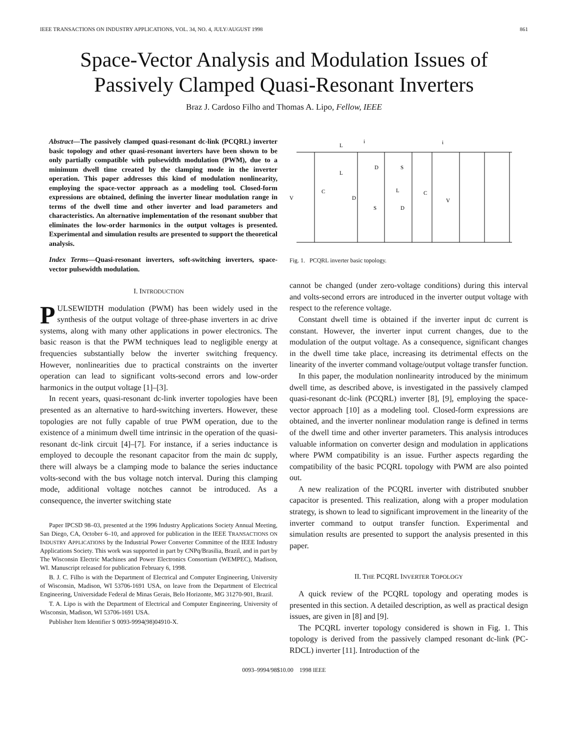IEEE TRANSACTIONS ON INDUSTRY APPLICATIONS, VOL. 34, NO. 4, JULY/AUGUST 1998 861
Space-Vector Analysis and Modulation Issues of
Passively Clamped Quasi-Resonant Inverters
Braz J. Cardoso Filho and Thomas A. Lipo, Fellow, IEEE
Abstract—The passively clamped quasi-resonant dc-link (PCQRL) inverter basic topology and other quasi-resonant inverters have been shown to be only partially compatible with pulsewidth modulation (PWM), due to a minimum dwell time created by the clamping mode in the inverter operation. This paper addresses this kind of modulation nonlinearity, employing the space-vector approach as a modeling tool. Closed-form expressions are obtained, defining the inverter linear modulation range in terms of the dwell time and other inverter and load parameters and characteristics. An alternative implementation of the resonant snubber that eliminates the low-order harmonics in the output voltages is presented. Experimental and simulation results are presented to support the theoretical analysis.
Index Terms—Quasi-resonant inverters, soft-switching inverters, space-vector pulsewidth modulation.
I. INTRODUCTION
PULSEWIDTH modulation (PWM) has been widely used in the synthesis of the output voltage of three-phase inverters in ac drive systems, along with many other applications in power electronics. The basic reason is that the PWM techniques lead to negligible energy at frequencies substantially below the inverter switching frequency. However, nonlinearities due to practical constraints on the inverter operation can lead to significant volts-second errors and low-order harmonics in the output voltage [1]–[3].
In recent years, quasi-resonant dc-link inverter topologies have been presented as an alternative to hard-switching inverters. However, these topologies are not fully capable of true PWM operation, due to the existence of a minimum dwell time intrinsic in the operation of the quasi-resonant dc-link circuit [4]–[7]. For instance, if a series inductance is employed to decouple the resonant capacitor from the main dc supply, there will always be a clamping mode to balance the series inductance volts-second with the bus voltage notch interval. During this clamping mode, additional voltage notches cannot be introduced. As a consequence, the inverter switching state
Paper IPCSD 98–03, presented at the 1996 Industry Applications Society Annual Meeting, San Diego, CA, October 6–10, and approved for publication in the IEEE TRANSACTIONS ON INDUSTRY APPLICATIONS by the Industrial Power Converter Committee of the IEEE Industry Applications Society. This work was supported in part by CNPq/Brasilia, Brazil, and in part by The Wisconsin Electric Machines and Power Electronics Consortium (WEMPEC), Madison, WI. Manuscript released for publication February 6, 1998.
B. J. C. Filho is with the Department of Electrical and Computer Engineering, University of Wisconsin, Madison, WI 53706-1691 USA, on leave from the Department of Electrical Engineering, Universidade Federal de Minas Gerais, Belo Horizonte, MG 31270-901, Brazil.
T. A. Lipo is with the Department of Electrical and Computer Engineering, University of Wisconsin, Madison, WI 53706-1691 USA.
Publisher Item Identifier S 0093-9994(98)04910-X.
L
i
i
L
D
S
C
V
D
L
C
V
S
D
Fig. 1. PCQRL inverter basic topology.
cannot be changed (under zero-voltage conditions) during this interval and volts-second errors are introduced in the inverter output voltage with respect to the reference voltage.
Constant dwell time is obtained if the inverter input dc current is constant. However, the inverter input current changes, due to the modulation of the output voltage. As a consequence, significant changes in the dwell time take place, increasing its detrimental effects on the linearity of the inverter command voltage/output voltage transfer function.
In this paper, the modulation nonlinearity introduced by the minimum dwell time, as described above, is investigated in the passively clamped quasi-resonant dc-link (PCQRL) inverter [8], [9], employing the space-vector approach [10] as a modeling tool. Closed-form expressions are obtained, and the inverter nonlinear modulation range is defined in terms of the dwell time and other inverter parameters. This analysis introduces valuable information on converter design and modulation in applications where PWM compatibility is an issue. Further aspects regarding the compatibility of the basic PCQRL topology with PWM are also pointed out.
A new realization of the PCQRL inverter with distributed snubber capacitor is presented. This realization, along with a proper modulation strategy, is shown to lead to significant improvement in the linearity of the inverter command to output transfer function. Experimental and simulation results are presented to support the analysis presented in this paper.
II. THE PCQRL INVERTER TOPOLOGY
A quick review of the PCQRL topology and operating modes is presented in this section. A detailed description, as well as practical design issues, are given in [8] and [9].
The PCQRL inverter topology considered is shown in Fig. 1. This topology is derived from the passively clamped resonant dc-link (PC-RDCL) inverter [11]. Introduction of the
0093–9994/98$10.00 1998 IEEE